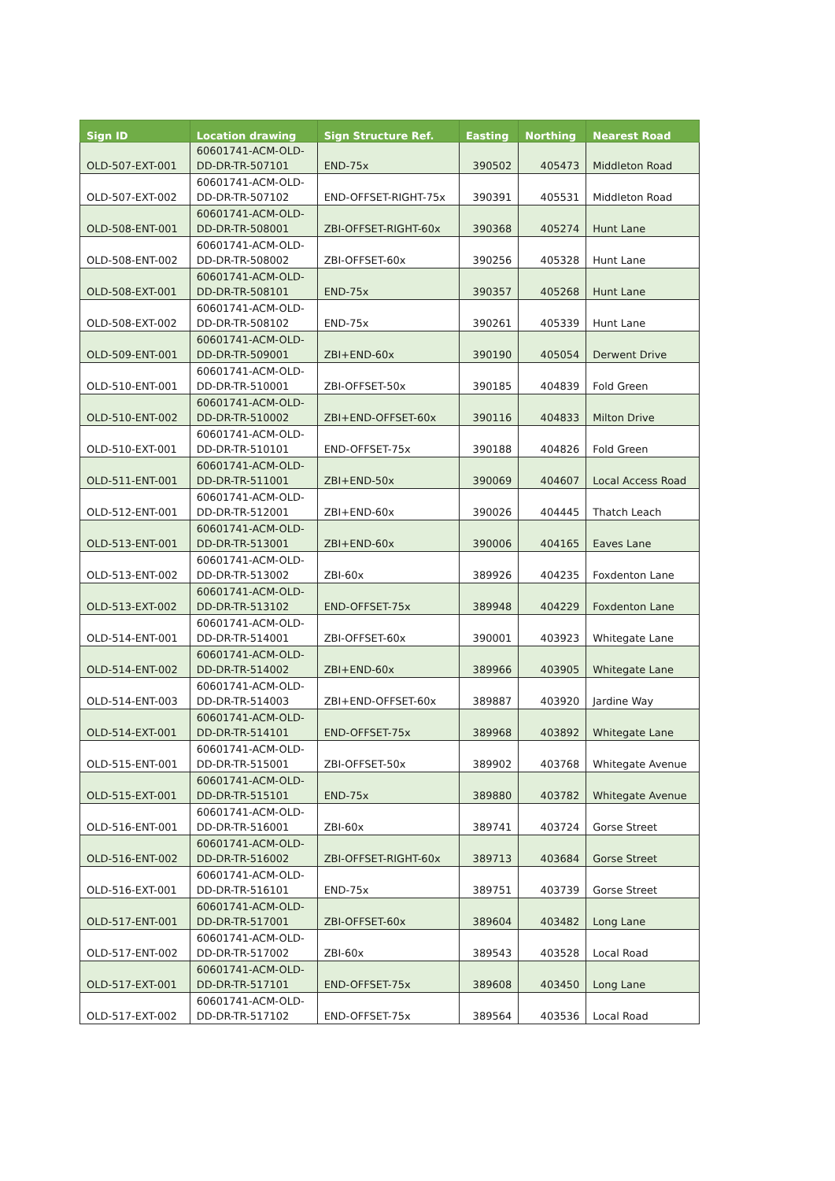| Sign ID | Location drawing | Sign Structure Ref. | Easting | Northing | Nearest Road |
| --- | --- | --- | --- | --- | --- |
| OLD-507-EXT-001 | 60601741-ACM-OLD- DD-DR-TR-507101 | END-75x | 390502 | 405473 | Middleton Road |
| OLD-507-EXT-002 | 60601741-ACM-OLD- DD-DR-TR-507102 | END-OFFSET-RIGHT-75x | 390391 | 405531 | Middleton Road |
| OLD-508-ENT-001 | 60601741-ACM-OLD- DD-DR-TR-508001 | ZBI-OFFSET-RIGHT-60x | 390368 | 405274 | Hunt Lane |
| OLD-508-ENT-002 | 60601741-ACM-OLD- DD-DR-TR-508002 | ZBI-OFFSET-60x | 390256 | 405328 | Hunt Lane |
| OLD-508-EXT-001 | 60601741-ACM-OLD- DD-DR-TR-508101 | END-75x | 390357 | 405268 | Hunt Lane |
| OLD-508-EXT-002 | 60601741-ACM-OLD- DD-DR-TR-508102 | END-75x | 390261 | 405339 | Hunt Lane |
| OLD-509-ENT-001 | 60601741-ACM-OLD- DD-DR-TR-509001 | ZBI+END-60x | 390190 | 405054 | Derwent Drive |
| OLD-510-ENT-001 | 60601741-ACM-OLD- DD-DR-TR-510001 | ZBI-OFFSET-50x | 390185 | 404839 | Fold Green |
| OLD-510-ENT-002 | 60601741-ACM-OLD- DD-DR-TR-510002 | ZBI+END-OFFSET-60x | 390116 | 404833 | Milton Drive |
| OLD-510-EXT-001 | 60601741-ACM-OLD- DD-DR-TR-510101 | END-OFFSET-75x | 390188 | 404826 | Fold Green |
| OLD-511-ENT-001 | 60601741-ACM-OLD- DD-DR-TR-511001 | ZBI+END-50x | 390069 | 404607 | Local Access Road |
| OLD-512-ENT-001 | 60601741-ACM-OLD- DD-DR-TR-512001 | ZBI+END-60x | 390026 | 404445 | Thatch Leach |
| OLD-513-ENT-001 | 60601741-ACM-OLD- DD-DR-TR-513001 | ZBI+END-60x | 390006 | 404165 | Eaves Lane |
| OLD-513-ENT-002 | 60601741-ACM-OLD- DD-DR-TR-513002 | ZBI-60x | 389926 | 404235 | Foxdenton Lane |
| OLD-513-EXT-002 | 60601741-ACM-OLD- DD-DR-TR-513102 | END-OFFSET-75x | 389948 | 404229 | Foxdenton Lane |
| OLD-514-ENT-001 | 60601741-ACM-OLD- DD-DR-TR-514001 | ZBI-OFFSET-60x | 390001 | 403923 | Whitegate Lane |
| OLD-514-ENT-002 | 60601741-ACM-OLD- DD-DR-TR-514002 | ZBI+END-60x | 389966 | 403905 | Whitegate Lane |
| OLD-514-ENT-003 | 60601741-ACM-OLD- DD-DR-TR-514003 | ZBI+END-OFFSET-60x | 389887 | 403920 | Jardine Way |
| OLD-514-EXT-001 | 60601741-ACM-OLD- DD-DR-TR-514101 | END-OFFSET-75x | 389968 | 403892 | Whitegate Lane |
| OLD-515-ENT-001 | 60601741-ACM-OLD- DD-DR-TR-515001 | ZBI-OFFSET-50x | 389902 | 403768 | Whitegate Avenue |
| OLD-515-EXT-001 | 60601741-ACM-OLD- DD-DR-TR-515101 | END-75x | 389880 | 403782 | Whitegate Avenue |
| OLD-516-ENT-001 | 60601741-ACM-OLD- DD-DR-TR-516001 | ZBI-60x | 389741 | 403724 | Gorse Street |
| OLD-516-ENT-002 | 60601741-ACM-OLD- DD-DR-TR-516002 | ZBI-OFFSET-RIGHT-60x | 389713 | 403684 | Gorse Street |
| OLD-516-EXT-001 | 60601741-ACM-OLD- DD-DR-TR-516101 | END-75x | 389751 | 403739 | Gorse Street |
| OLD-517-ENT-001 | 60601741-ACM-OLD- DD-DR-TR-517001 | ZBI-OFFSET-60x | 389604 | 403482 | Long Lane |
| OLD-517-ENT-002 | 60601741-ACM-OLD- DD-DR-TR-517002 | ZBI-60x | 389543 | 403528 | Local Road |
| OLD-517-EXT-001 | 60601741-ACM-OLD- DD-DR-TR-517101 | END-OFFSET-75x | 389608 | 403450 | Long Lane |
| OLD-517-EXT-002 | 60601741-ACM-OLD- DD-DR-TR-517102 | END-OFFSET-75x | 389564 | 403536 | Local Road |